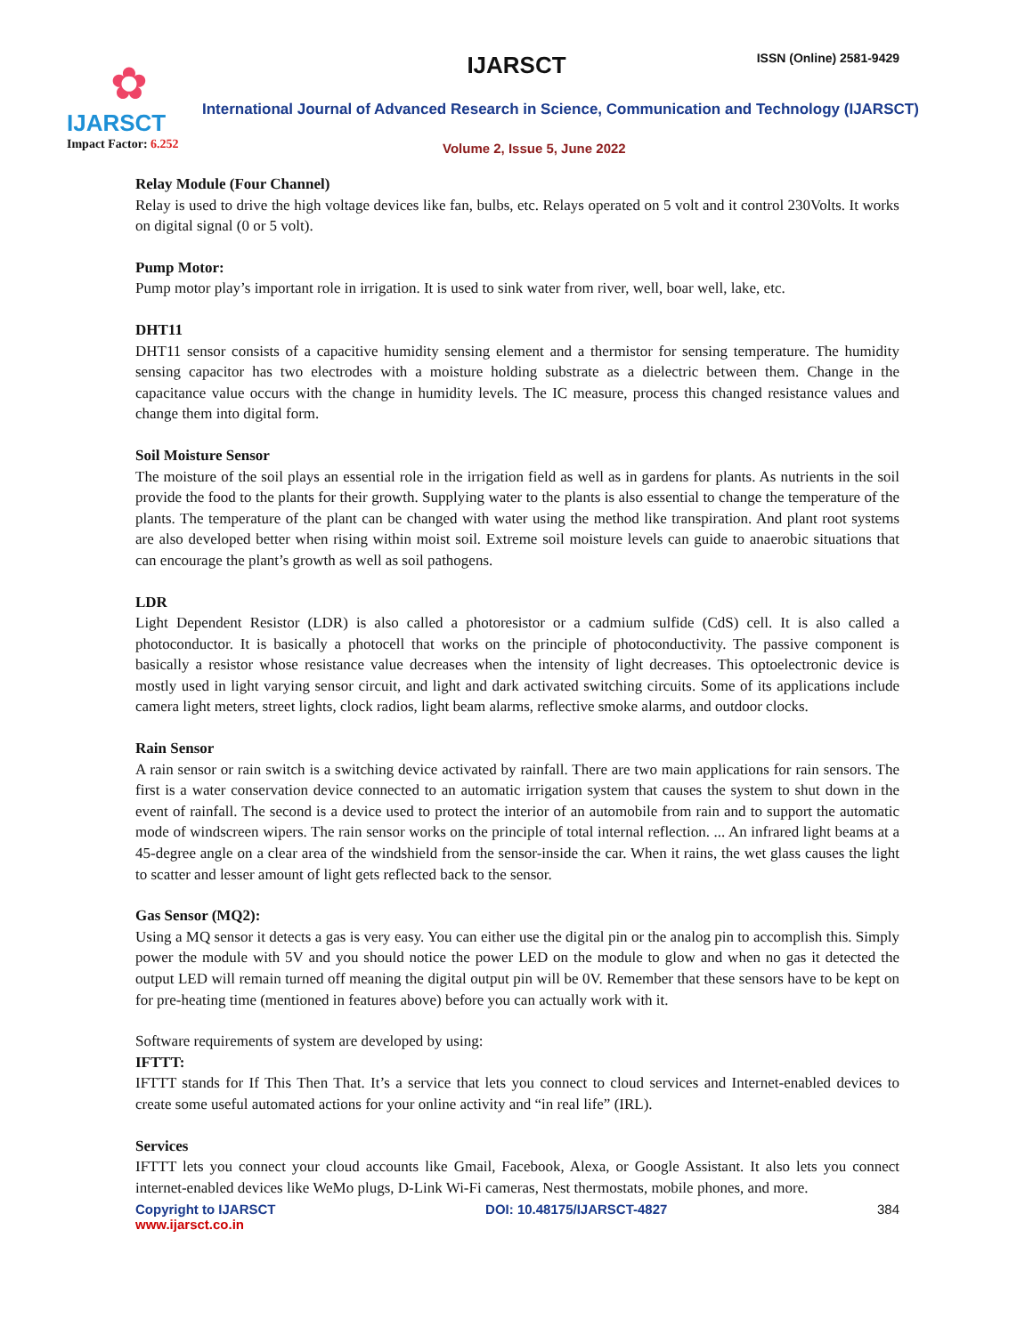✿
IJARSCT
Impact Factor: 6.252
IJARSCT ISSN (Online) 2581-9429
International Journal of Advanced Research in Science, Communication and Technology (IJARSCT)
Volume 2, Issue 5, June 2022
Relay Module (Four Channel)
Relay is used to drive the high voltage devices like fan, bulbs, etc. Relays operated on 5 volt and it control 230Volts. It works on digital signal (0 or 5 volt).
Pump Motor:
Pump motor play’s important role in irrigation. It is used to sink water from river, well, boar well, lake, etc.
DHT11
DHT11 sensor consists of a capacitive humidity sensing element and a thermistor for sensing temperature. The humidity sensing capacitor has two electrodes with a moisture holding substrate as a dielectric between them. Change in the capacitance value occurs with the change in humidity levels. The IC measure, process this changed resistance values and change them into digital form.
Soil Moisture Sensor
The moisture of the soil plays an essential role in the irrigation field as well as in gardens for plants. As nutrients in the soil provide the food to the plants for their growth. Supplying water to the plants is also essential to change the temperature of the plants. The temperature of the plant can be changed with water using the method like transpiration. And plant root systems are also developed better when rising within moist soil. Extreme soil moisture levels can guide to anaerobic situations that can encourage the plant’s growth as well as soil pathogens.
LDR
Light Dependent Resistor (LDR) is also called a photoresistor or a cadmium sulfide (CdS) cell. It is also called a photoconductor. It is basically a photocell that works on the principle of photoconductivity. The passive component is basically a resistor whose resistance value decreases when the intensity of light decreases. This optoelectronic device is mostly used in light varying sensor circuit, and light and dark activated switching circuits. Some of its applications include camera light meters, street lights, clock radios, light beam alarms, reflective smoke alarms, and outdoor clocks.
Rain Sensor
A rain sensor or rain switch is a switching device activated by rainfall. There are two main applications for rain sensors. The first is a water conservation device connected to an automatic irrigation system that causes the system to shut down in the event of rainfall. The second is a device used to protect the interior of an automobile from rain and to support the automatic mode of windscreen wipers. The rain sensor works on the principle of total internal reflection. ... An infrared light beams at a 45-degree angle on a clear area of the windshield from the sensor-inside the car. When it rains, the wet glass causes the light to scatter and lesser amount of light gets reflected back to the sensor.
Gas Sensor (MQ2):
Using a MQ sensor it detects a gas is very easy. You can either use the digital pin or the analog pin to accomplish this. Simply power the module with 5V and you should notice the power LED on the module to glow and when no gas it detected the output LED will remain turned off meaning the digital output pin will be 0V. Remember that these sensors have to be kept on for pre-heating time (mentioned in features above) before you can actually work with it.
Software requirements of system are developed by using:
IFTTT:
IFTTT stands for If This Then That. It’s a service that lets you connect to cloud services and Internet-enabled devices to create some useful automated actions for your online activity and “in real life” (IRL).
Services
IFTTT lets you connect your cloud accounts like Gmail, Facebook, Alexa, or Google Assistant. It also lets you connect internet-enabled devices like WeMo plugs, D-Link Wi-Fi cameras, Nest thermostats, mobile phones, and more.
Copyright to IJARSCT DOI: 10.48175/IJARSCT-4827 384
www.ijarsct.co.in